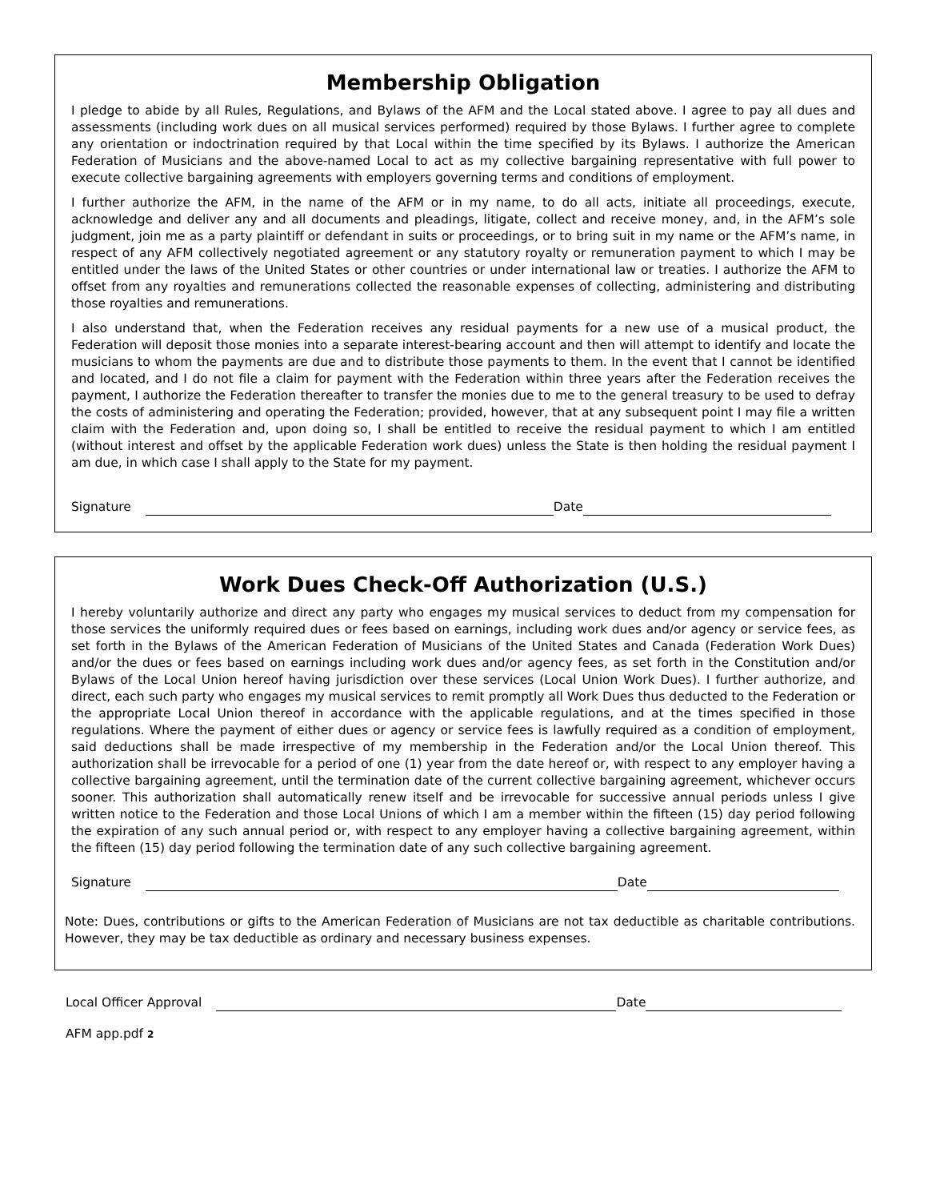Membership Obligation
I pledge to abide by all Rules, Regulations, and Bylaws of the AFM and the Local stated above. I agree to pay all dues and assessments (including work dues on all musical services performed) required by those Bylaws. I further agree to complete any orientation or indoctrination required by that Local within the time specified by its Bylaws. I authorize the American Federation of Musicians and the above-named Local to act as my collective bargaining representative with full power to execute collective bargaining agreements with employers governing terms and conditions of employment.
I further authorize the AFM, in the name of the AFM or in my name, to do all acts, initiate all proceedings, execute, acknowledge and deliver any and all documents and pleadings, litigate, collect and receive money, and, in the AFM’s sole judgment, join me as a party plaintiff or defendant in suits or proceedings, or to bring suit in my name or the AFM’s name, in respect of any AFM collectively negotiated agreement or any statutory royalty or remuneration payment to which I may be entitled under the laws of the United States or other countries or under international law or treaties. I authorize the AFM to offset from any royalties and remunerations collected the reasonable expenses of collecting, administering and distributing those royalties and remunerations.
I also understand that, when the Federation receives any residual payments for a new use of a musical product, the Federation will deposit those monies into a separate interest-bearing account and then will attempt to identify and locate the musicians to whom the payments are due and to distribute those payments to them. In the event that I cannot be identified and located, and I do not file a claim for payment with the Federation within three years after the Federation receives the payment, I authorize the Federation thereafter to transfer the monies due to me to the general treasury to be used to defray the costs of administering and operating the Federation; provided, however, that at any subsequent point I may file a written claim with the Federation and, upon doing so, I shall be entitled to receive the residual payment to which I am entitled (without interest and offset by the applicable Federation work dues) unless the State is then holding the residual payment I am due, in which case I shall apply to the State for my payment.
Signature Date
Work Dues Check-Off Authorization (U.S.)
I hereby voluntarily authorize and direct any party who engages my musical services to deduct from my compensation for those services the uniformly required dues or fees based on earnings, including work dues and/or agency or service fees, as set forth in the Bylaws of the American Federation of Musicians of the United States and Canada (Federation Work Dues) and/or the dues or fees based on earnings including work dues and/or agency fees, as set forth in the Constitution and/or Bylaws of the Local Union hereof having jurisdiction over these services (Local Union Work Dues). I further authorize, and direct, each such party who engages my musical services to remit promptly all Work Dues thus deducted to the Federation or the appropriate Local Union thereof in accordance with the applicable regulations, and at the times specified in those regulations. Where the payment of either dues or agency or service fees is lawfully required as a condition of employment, said deductions shall be made irrespective of my membership in the Federation and/or the Local Union thereof. This authorization shall be irrevocable for a period of one (1) year from the date hereof or, with respect to any employer having a collective bargaining agreement, until the termination date of the current collective bargaining agreement, whichever occurs sooner. This authorization shall automatically renew itself and be irrevocable for successive annual periods unless I give written notice to the Federation and those Local Unions of which I am a member within the fifteen (15) day period following the expiration of any such annual period or, with respect to any employer having a collective bargaining agreement, within the fifteen (15) day period following the termination date of any such collective bargaining agreement.
Signature Date
Note: Dues, contributions or gifts to the American Federation of Musicians are not tax deductible as charitable contributions. However, they may be tax deductible as ordinary and necessary business expenses.
Local Officer Approval Date
AFM app.pdf 2